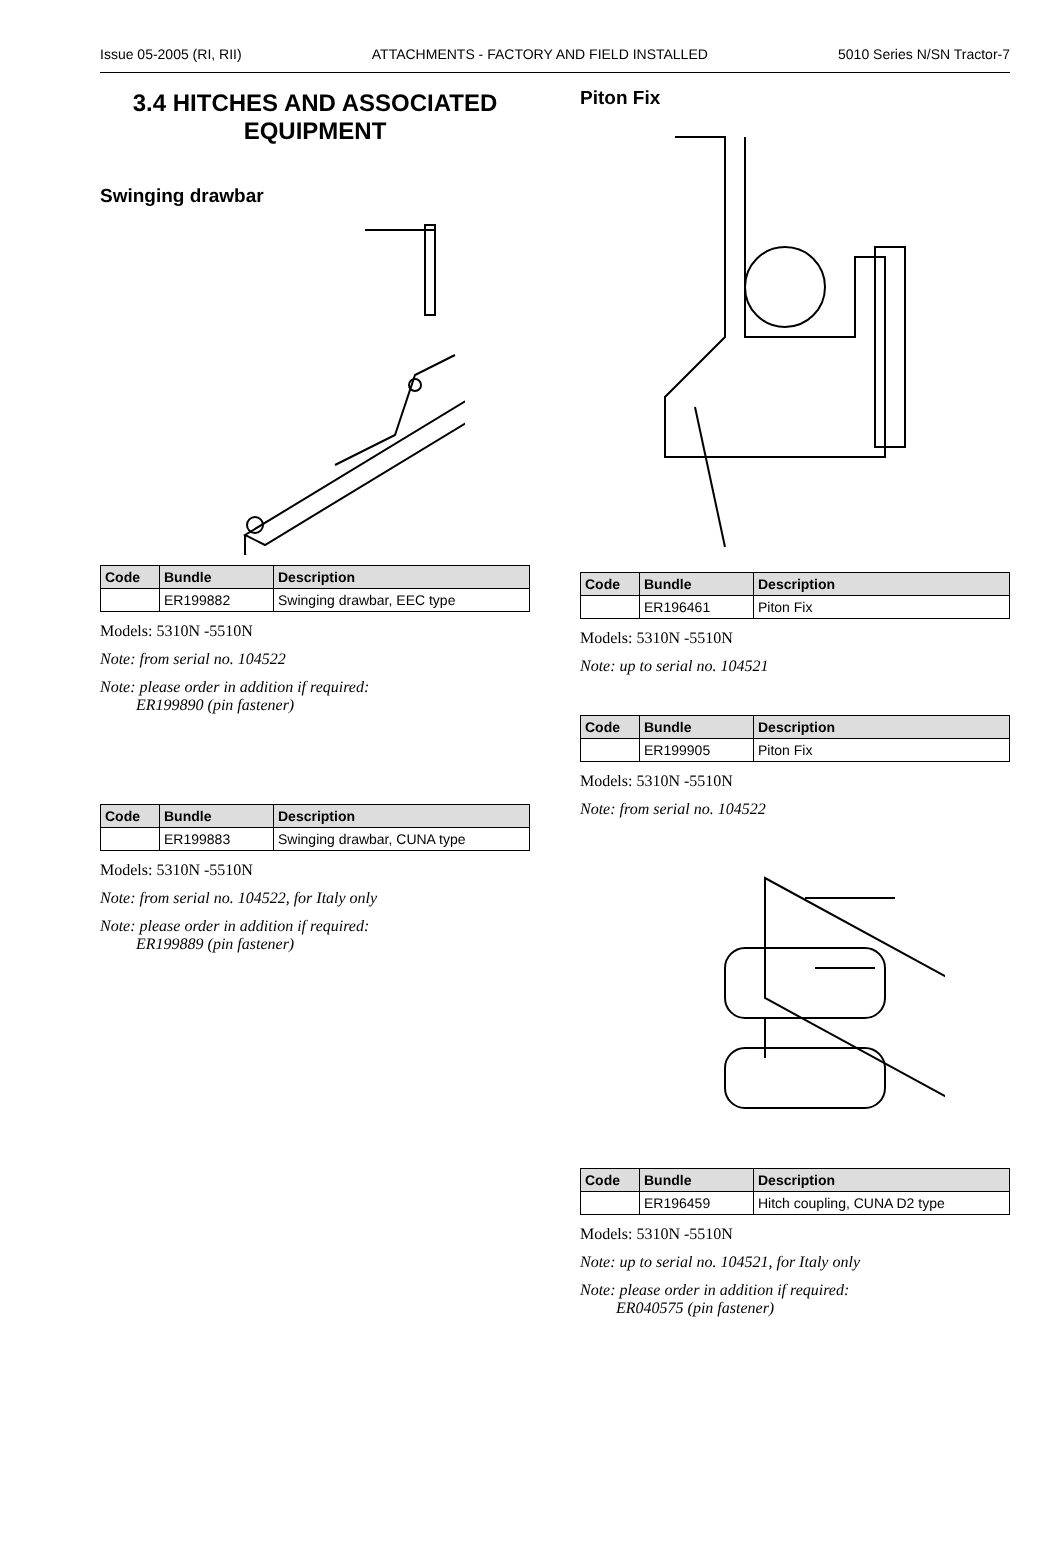Issue 05-2005 (RI, RII) ATTACHMENTS - FACTORY AND FIELD INSTALLED 5010 Series N/SN Tractor-7
3.4 HITCHES AND ASSOCIATED EQUIPMENT
Swinging drawbar
| Code | Bundle | Description |
| --- | --- | --- |
| | ER199882 | Swinging drawbar, EEC type |
Models: 5310N -5510N
Note: from serial no. 104522
Note: please order in addition if required:
ER199890 (pin fastener)
| Code | Bundle | Description |
| --- | --- | --- |
| | ER199883 | Swinging drawbar, CUNA type |
Models: 5310N -5510N
Note: from serial no. 104522, for Italy only
Note: please order in addition if required:
ER199889 (pin fastener)
Piton Fix
| Code | Bundle | Description |
| --- | --- | --- |
| | ER196461 | Piton Fix |
Models: 5310N -5510N
Note: up to serial no. 104521
| Code | Bundle | Description |
| --- | --- | --- |
| | ER199905 | Piton Fix |
Models: 5310N -5510N
Note: from serial no. 104522
| Code | Bundle | Description |
| --- | --- | --- |
| | ER196459 | Hitch coupling, CUNA D2 type |
Models: 5310N -5510N
Note: up to serial no. 104521, for Italy only
Note: please order in addition if required:
ER040575 (pin fastener)